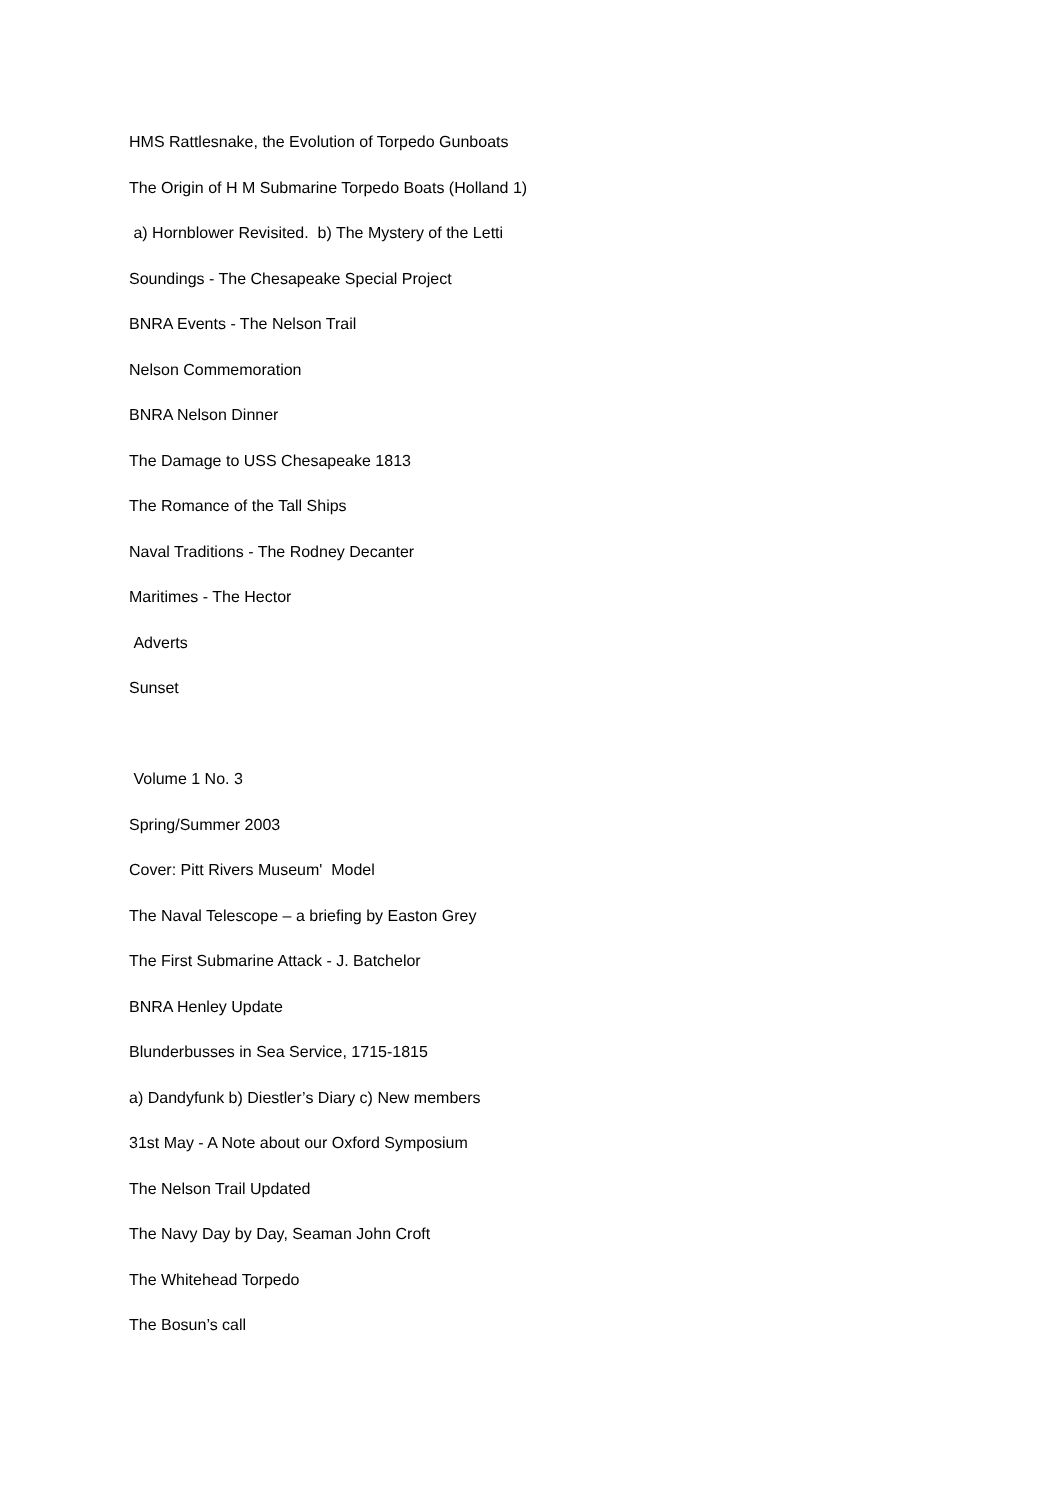HMS Rattlesnake, the Evolution of Torpedo Gunboats
The Origin of H M Submarine Torpedo Boats (Holland 1)
a) Hornblower Revisited. b) The Mystery of the Letti
Soundings - The Chesapeake Special Project
BNRA Events - The Nelson Trail
Nelson Commemoration
BNRA Nelson Dinner
The Damage to USS Chesapeake 1813
The Romance of the Tall Ships
Naval Traditions - The Rodney Decanter
Maritimes - The Hector
Adverts
Sunset
Volume 1 No. 3
Spring/Summer 2003
Cover: Pitt Rivers Museum' Model
The Naval Telescope – a briefing by Easton Grey
The First Submarine Attack - J. Batchelor
BNRA Henley Update
Blunderbusses in Sea Service, 1715-1815
a) Dandyfunk b) Diestler’s Diary c) New members
31st May - A Note about our Oxford Symposium
The Nelson Trail Updated
The Navy Day by Day, Seaman John Croft
The Whitehead Torpedo
The Bosun’s call